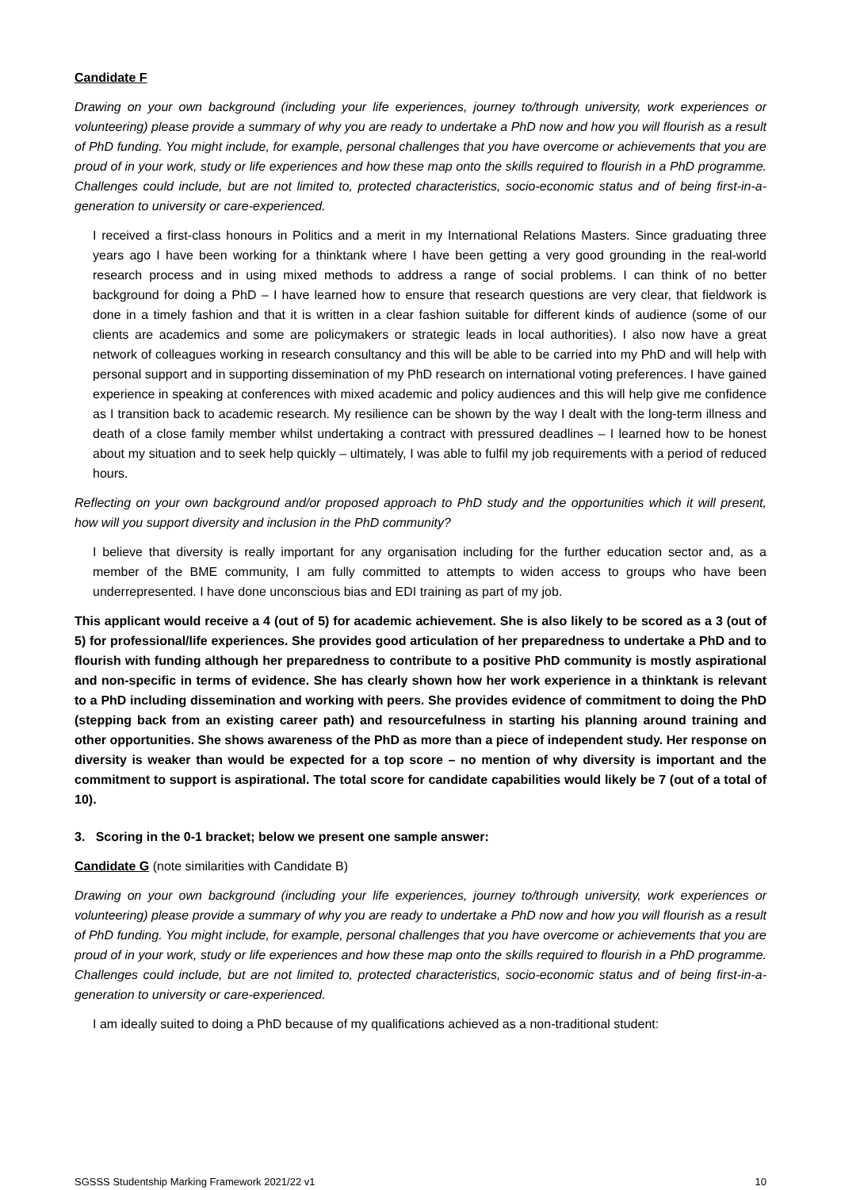Candidate F
Drawing on your own background (including your life experiences, journey to/through university, work experiences or volunteering) please provide a summary of why you are ready to undertake a PhD now and how you will flourish as a result of PhD funding. You might include, for example, personal challenges that you have overcome or achievements that you are proud of in your work, study or life experiences and how these map onto the skills required to flourish in a PhD programme. Challenges could include, but are not limited to, protected characteristics, socio-economic status and of being first-in-a-generation to university or care-experienced.
I received a first-class honours in Politics and a merit in my International Relations Masters. Since graduating three years ago I have been working for a thinktank where I have been getting a very good grounding in the real-world research process and in using mixed methods to address a range of social problems. I can think of no better background for doing a PhD – I have learned how to ensure that research questions are very clear, that fieldwork is done in a timely fashion and that it is written in a clear fashion suitable for different kinds of audience (some of our clients are academics and some are policymakers or strategic leads in local authorities). I also now have a great network of colleagues working in research consultancy and this will be able to be carried into my PhD and will help with personal support and in supporting dissemination of my PhD research on international voting preferences. I have gained experience in speaking at conferences with mixed academic and policy audiences and this will help give me confidence as I transition back to academic research. My resilience can be shown by the way I dealt with the long-term illness and death of a close family member whilst undertaking a contract with pressured deadlines – I learned how to be honest about my situation and to seek help quickly – ultimately, I was able to fulfil my job requirements with a period of reduced hours.
Reflecting on your own background and/or proposed approach to PhD study and the opportunities which it will present, how will you support diversity and inclusion in the PhD community?
I believe that diversity is really important for any organisation including for the further education sector and, as a member of the BME community, I am fully committed to attempts to widen access to groups who have been underrepresented. I have done unconscious bias and EDI training as part of my job.
This applicant would receive a 4 (out of 5) for academic achievement. She is also likely to be scored as a 3 (out of 5) for professional/life experiences. She provides good articulation of her preparedness to undertake a PhD and to flourish with funding although her preparedness to contribute to a positive PhD community is mostly aspirational and non-specific in terms of evidence. She has clearly shown how her work experience in a thinktank is relevant to a PhD including dissemination and working with peers. She provides evidence of commitment to doing the PhD (stepping back from an existing career path) and resourcefulness in starting his planning around training and other opportunities. She shows awareness of the PhD as more than a piece of independent study. Her response on diversity is weaker than would be expected for a top score – no mention of why diversity is important and the commitment to support is aspirational. The total score for candidate capabilities would likely be 7 (out of a total of 10).
3. Scoring in the 0-1 bracket; below we present one sample answer:
Candidate G (note similarities with Candidate B)
Drawing on your own background (including your life experiences, journey to/through university, work experiences or volunteering) please provide a summary of why you are ready to undertake a PhD now and how you will flourish as a result of PhD funding. You might include, for example, personal challenges that you have overcome or achievements that you are proud of in your work, study or life experiences and how these map onto the skills required to flourish in a PhD programme. Challenges could include, but are not limited to, protected characteristics, socio-economic status and of being first-in-a-generation to university or care-experienced.
I am ideally suited to doing a PhD because of my qualifications achieved as a non-traditional student:
SGSSS Studentship Marking Framework 2021/22 v1 10